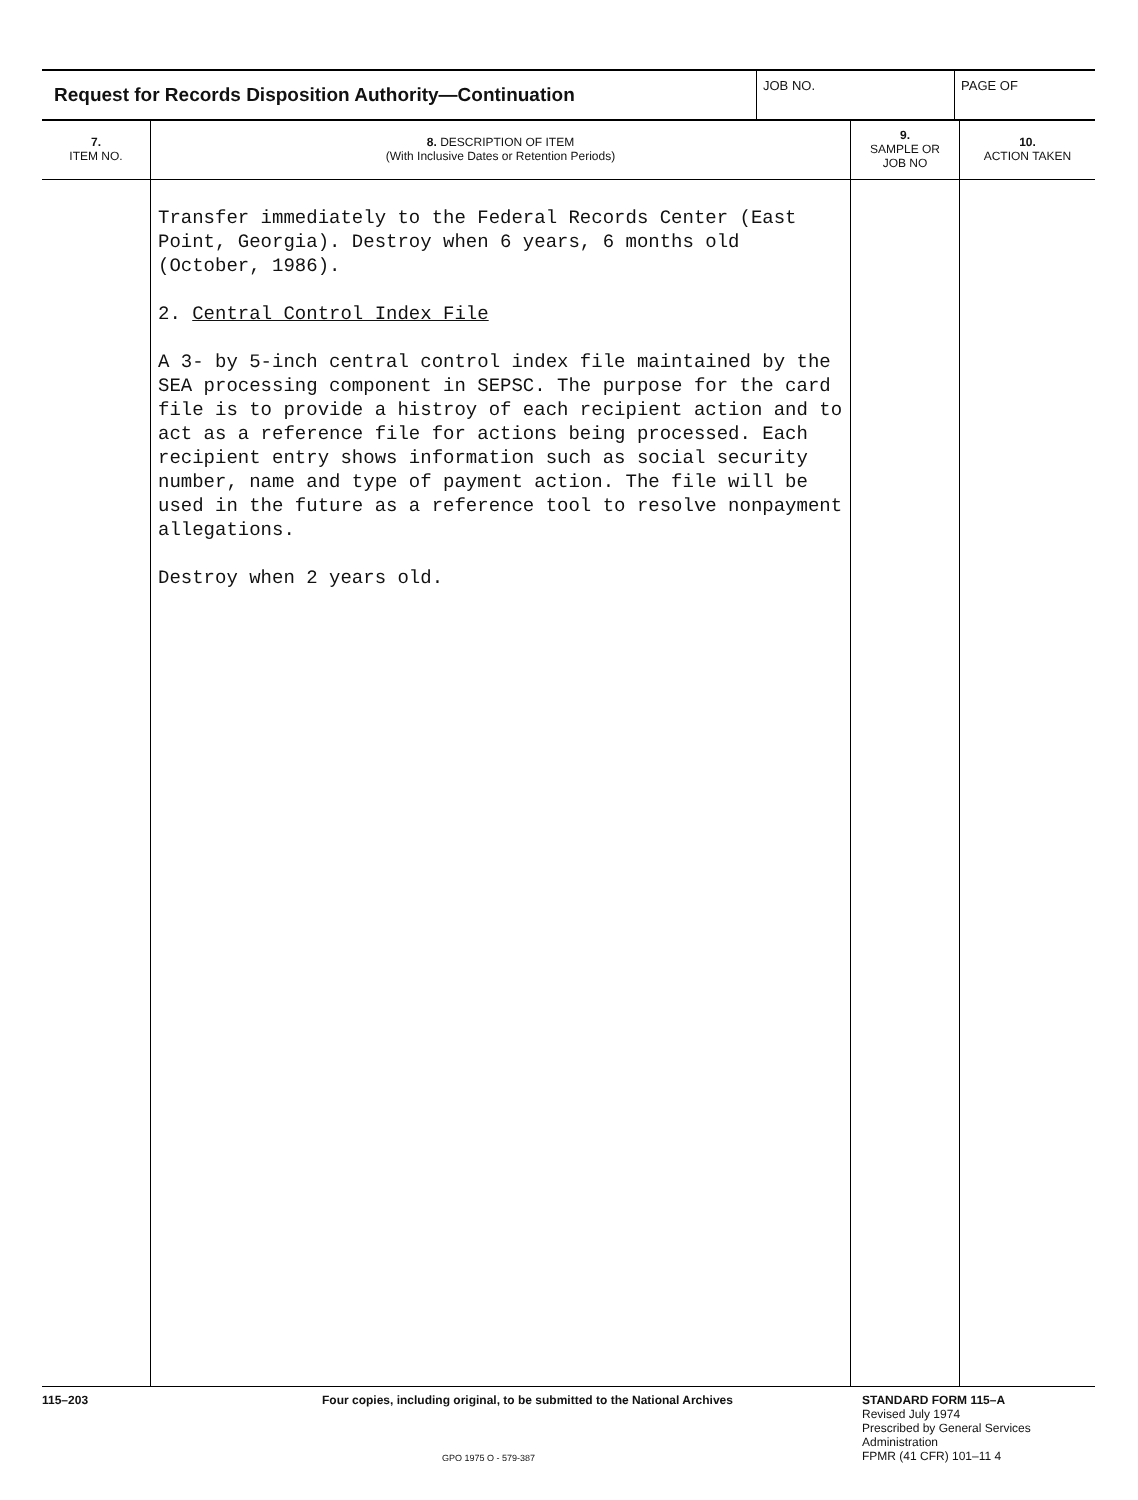Request for Records Disposition Authority—Continuation
JOB NO. PAGE OF
| 7. ITEM NO. | 8. DESCRIPTION OF ITEM (With Inclusive Dates or Retention Periods) | 9. SAMPLE OR JOB NO | 10. ACTION TAKEN |
| --- | --- | --- | --- |
| | Transfer immediately to the Federal Records Center (East Point, Georgia). Destroy when 6 years, 6 months old (October, 1986). 2. Central Control Index File A 3- by 5-inch central control index file maintained by the SEA processing component in SEPSC. The purpose for the card file is to provide a histroy of each recipient action and to act as a reference file for actions being processed. Each recipient entry shows information such as social security number, name and type of payment action. The file will be used in the future as a reference tool to resolve nonpayment allegations. Destroy when 2 years old. | | |
115–203 Four copies, including original, to be submitted to the National Archives
GPO 1975 O - 579-387
STANDARD FORM 115–A
Revised July 1974
Prescribed by General Services
Administration
FPMR (41 CFR) 101–11 4